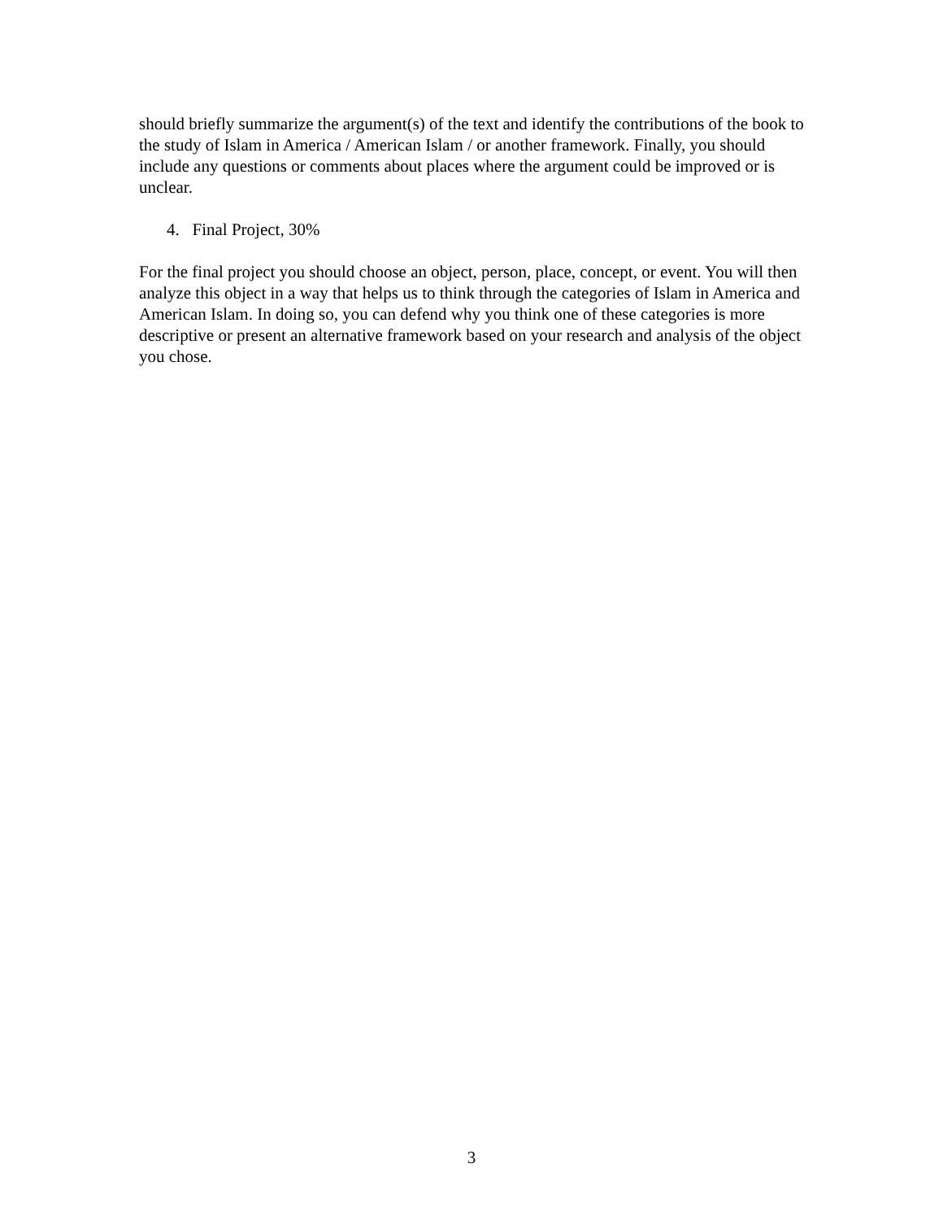should briefly summarize the argument(s) of the text and identify the contributions of the book to the study of Islam in America / American Islam / or another framework. Finally, you should include any questions or comments about places where the argument could be improved or is unclear.
4. Final Project, 30%
For the final project you should choose an object, person, place, concept, or event. You will then analyze this object in a way that helps us to think through the categories of Islam in America and American Islam. In doing so, you can defend why you think one of these categories is more descriptive or present an alternative framework based on your research and analysis of the object you chose.
3